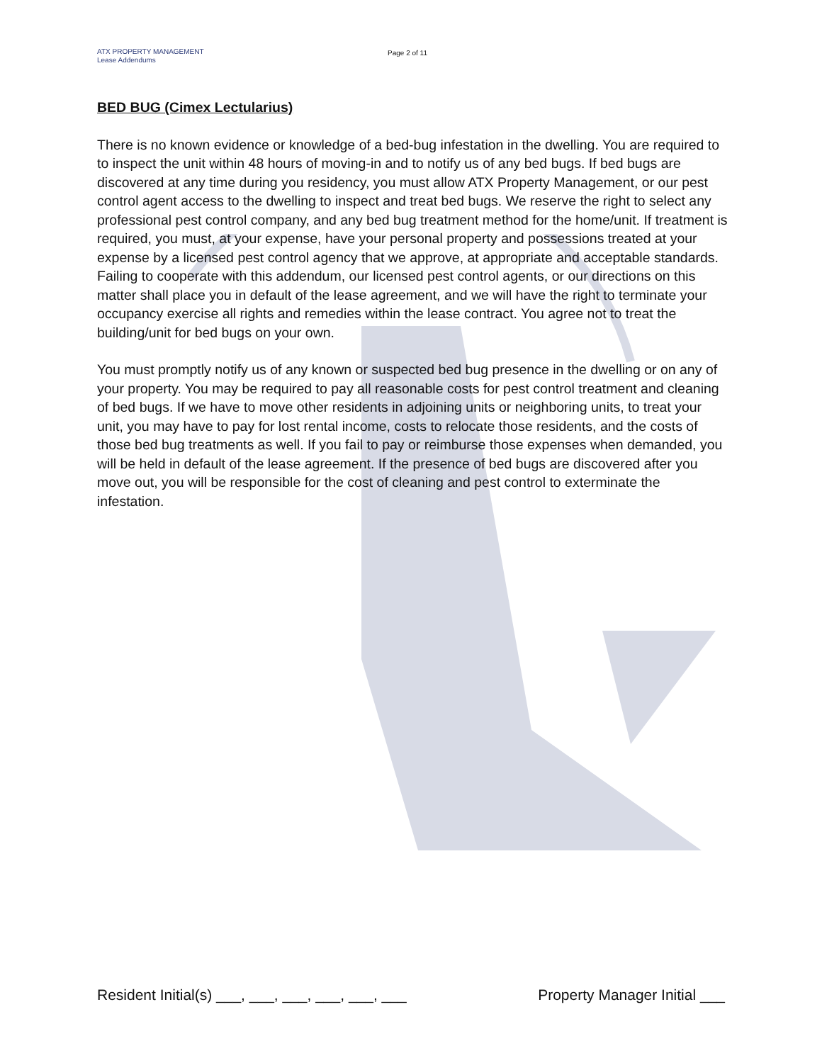ATX PROPERTY MANAGEMENT
Lease Addendums
Page 2 of 11
BED BUG (Cimex Lectularius)
There is no known evidence or knowledge of a bed-bug infestation in the dwelling. You are required to to inspect the unit within 48 hours of moving-in and to notify us of any bed bugs. If bed bugs are discovered at any time during you residency, you must allow ATX Property Management, or our pest control agent access to the dwelling to inspect and treat bed bugs. We reserve the right to select any professional pest control company, and any bed bug treatment method for the home/unit. If treatment is required, you must, at your expense, have your personal property and possessions treated at your expense by a licensed pest control agency that we approve, at appropriate and acceptable standards. Failing to cooperate with this addendum, our licensed pest control agents, or our directions on this matter shall place you in default of the lease agreement, and we will have the right to terminate your occupancy exercise all rights and remedies within the lease contract. You agree not to treat the building/unit for bed bugs on your own.
You must promptly notify us of any known or suspected bed bug presence in the dwelling or on any of your property. You may be required to pay all reasonable costs for pest control treatment and cleaning of bed bugs. If we have to move other residents in adjoining units or neighboring units, to treat your unit, you may have to pay for lost rental income, costs to relocate those residents, and the costs of those bed bug treatments as well. If you fail to pay or reimburse those expenses when demanded, you will be held in default of the lease agreement. If the presence of bed bugs are discovered after you move out, you will be responsible for the cost of cleaning and pest control to exterminate the infestation.
Resident Initial(s) ___, ___, ___, ___, ___, ___ Property Manager Initial ___